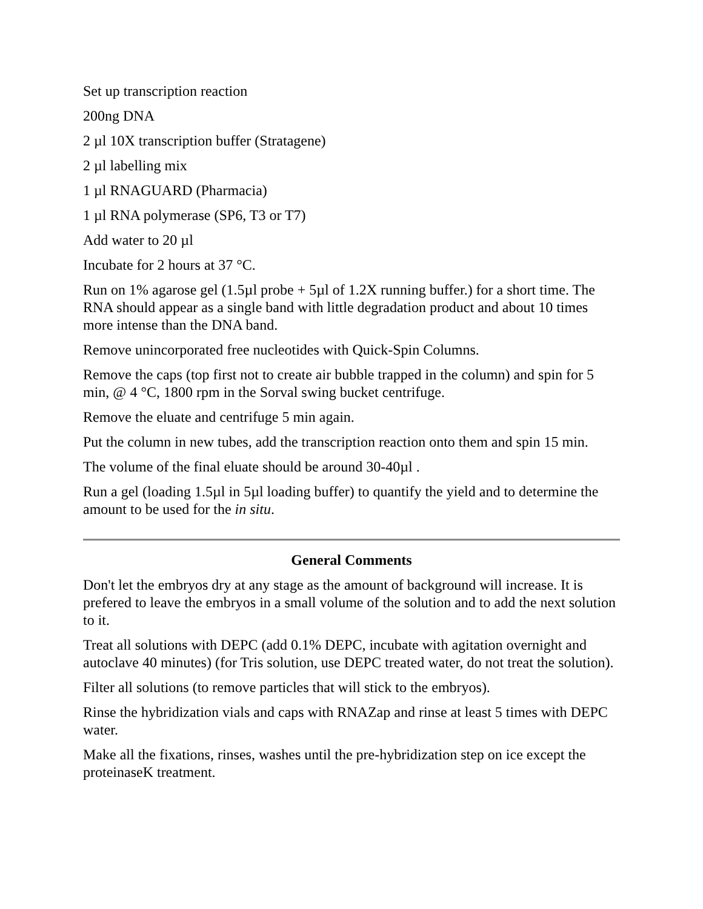Set up transcription reaction
200ng DNA
2 µl 10X transcription buffer (Stratagene)
2 µl labelling mix
1 µl RNAGUARD (Pharmacia)
1 µl RNA polymerase (SP6, T3 or T7)
Add water to 20 µl
Incubate for 2 hours at 37 °C.
Run on 1% agarose gel (1.5µl probe + 5µl of 1.2X running buffer.) for a short time. The RNA should appear as a single band with little degradation product and about 10 times more intense than the DNA band.
Remove unincorporated free nucleotides with Quick-Spin Columns.
Remove the caps (top first not to create air bubble trapped in the column) and spin for 5 min, @ 4 °C, 1800 rpm in the Sorval swing bucket centrifuge.
Remove the eluate and centrifuge 5 min again.
Put the column in new tubes, add the transcription reaction onto them and spin 15 min.
The volume of the final eluate should be around 30-40µl .
Run a gel (loading 1.5µl in 5µl loading buffer) to quantify the yield and to determine the amount to be used for the in situ.
General Comments
Don't let the embryos dry at any stage as the amount of background will increase. It is prefered to leave the embryos in a small volume of the solution and to add the next solution to it.
Treat all solutions with DEPC (add 0.1% DEPC, incubate with agitation overnight and autoclave 40 minutes) (for Tris solution, use DEPC treated water, do not treat the solution).
Filter all solutions (to remove particles that will stick to the embryos).
Rinse the hybridization vials and caps with RNAZap and rinse at least 5 times with DEPC water.
Make all the fixations, rinses, washes until the pre-hybridization step on ice except the proteinaseK treatment.